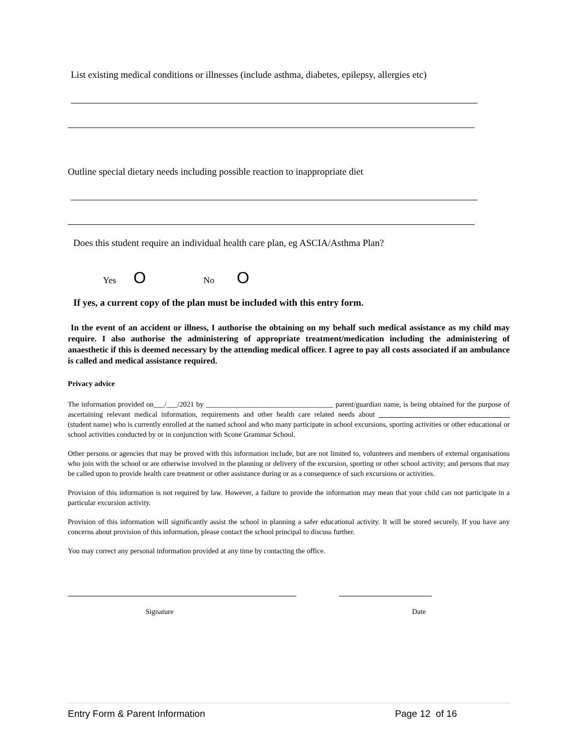List existing medical conditions or illnesses (include asthma, diabetes, epilepsy, allergies etc)
Outline special dietary needs including possible reaction to inappropriate diet
Does this student require an individual health care plan, eg ASCIA/Asthma Plan?
Yes O No O
If yes, a current copy of the plan must be included with this entry form.
In the event of an accident or illness, I authorise the obtaining on my behalf such medical assistance as my child may require. I also authorise the administering of appropriate treatment/medication including the administering of anaesthetic if this is deemed necessary by the attending medical officer. I agree to pay all costs associated if an ambulance is called and medical assistance required.
Privacy advice
The information provided on___/___/2021 by ___________________________________ parent/guardian name, is being obtained for the purpose of ascertaining relevant medical information, requirements and other health care related needs about ____________________________________ (student name) who is currently enrolled at the named school and who many participate in school excursions, sporting activities or other educational or school activities conducted by or in conjunction with Scone Grammar School.
Other persons or agencies that may be proved with this information include, but are not limited to, volunteers and members of external organisations who join with the school or are otherwise involved in the planning or delivery of the excursion, sporting or other school activity; and persons that may be called upon to provide health care treatment or other assistance during or as a consequence of such excursions or activities.
Provision of this information is not required by law. However, a failure to provide the information may mean that your child can not participate in a particular excursion activity.
Provision of this information will significantly assist the school in planning a safer educational activity. It will be stored securely. If you have any concerns about provision of this information, please contact the school principal to discuss further.
You may correct any personal information provided at any time by contacting the office.
Signature Date
Entry Form & Parent Information Page 12 of 16